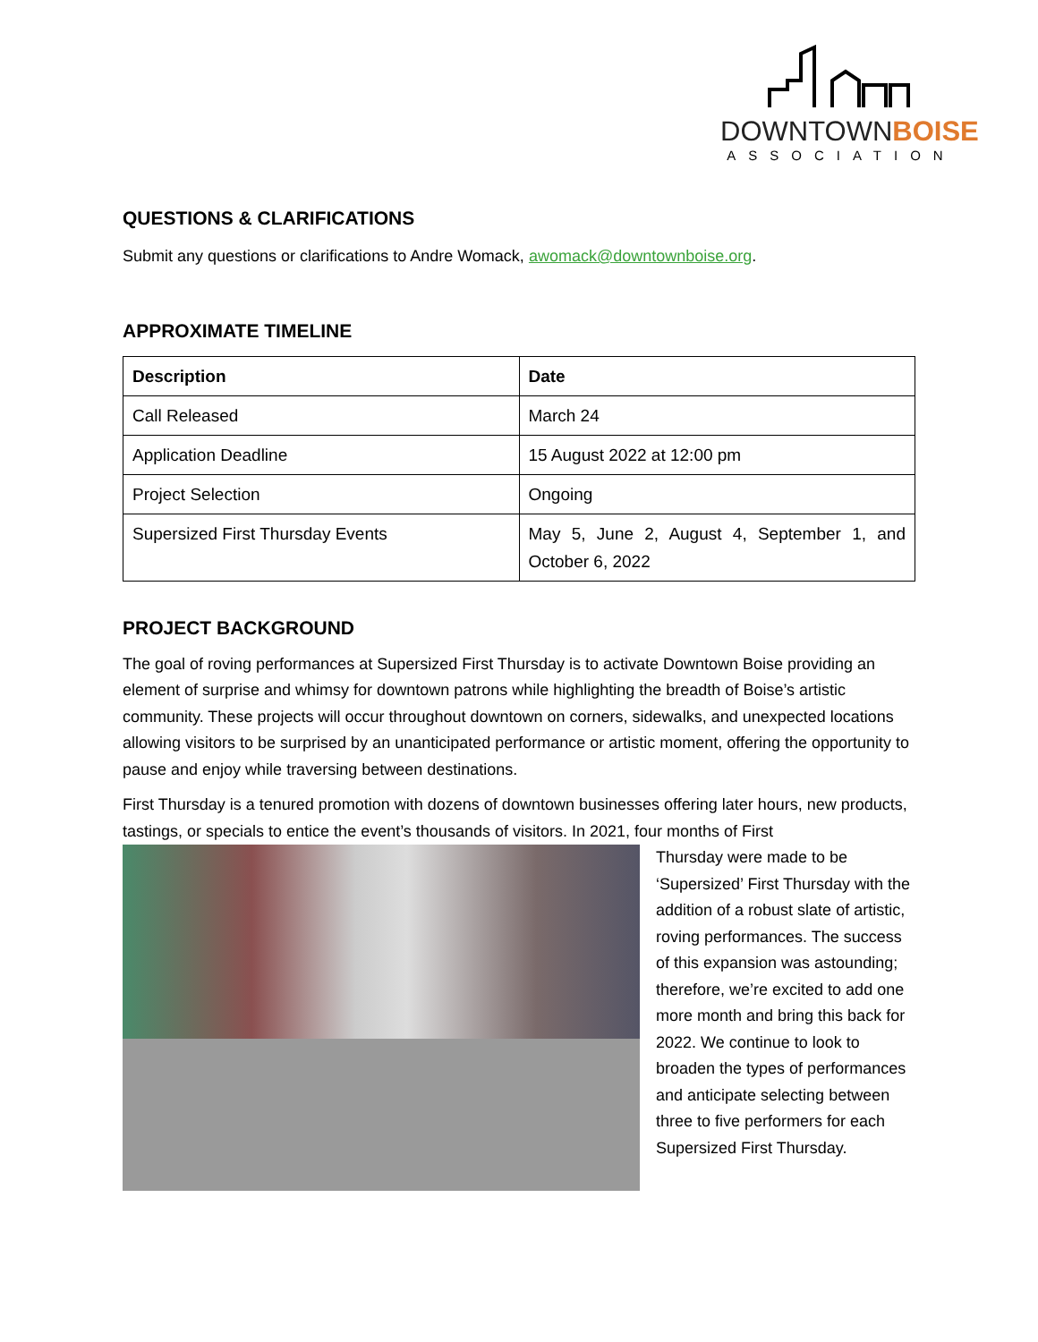DOWNTOWNBOISE
ASSOCIATION
QUESTIONS & CLARIFICATIONS
Submit any questions or clarifications to Andre Womack, awomack@downtownboise.org.
APPROXIMATE TIMELINE
| Description | Date |
| --- | --- |
| Call Released | March 24 |
| Application Deadline | 15 August 2022 at 12:00 pm |
| Project Selection | Ongoing |
| Supersized First Thursday Events | May 5, June 2, August 4, September 1, and October 6, 2022 |
PROJECT BACKGROUND
The goal of roving performances at Supersized First Thursday is to activate Downtown Boise providing an element of surprise and whimsy for downtown patrons while highlighting the breadth of Boise’s artistic community. These projects will occur throughout downtown on corners, sidewalks, and unexpected locations allowing visitors to be surprised by an unanticipated performance or artistic moment, offering the opportunity to pause and enjoy while traversing between destinations.
First Thursday is a tenured promotion with dozens of downtown businesses offering later hours, new products, tastings, or specials to entice the event’s thousands of visitors. In 2021, four months of First
Thursday were made to be ‘Supersized’ First Thursday with the addition of a robust slate of artistic, roving performances. The success of this expansion was astounding; therefore, we’re excited to add one more month and bring this back for 2022. We continue to look to broaden the types of performances and anticipate selecting between three to five performers for each Supersized First Thursday.